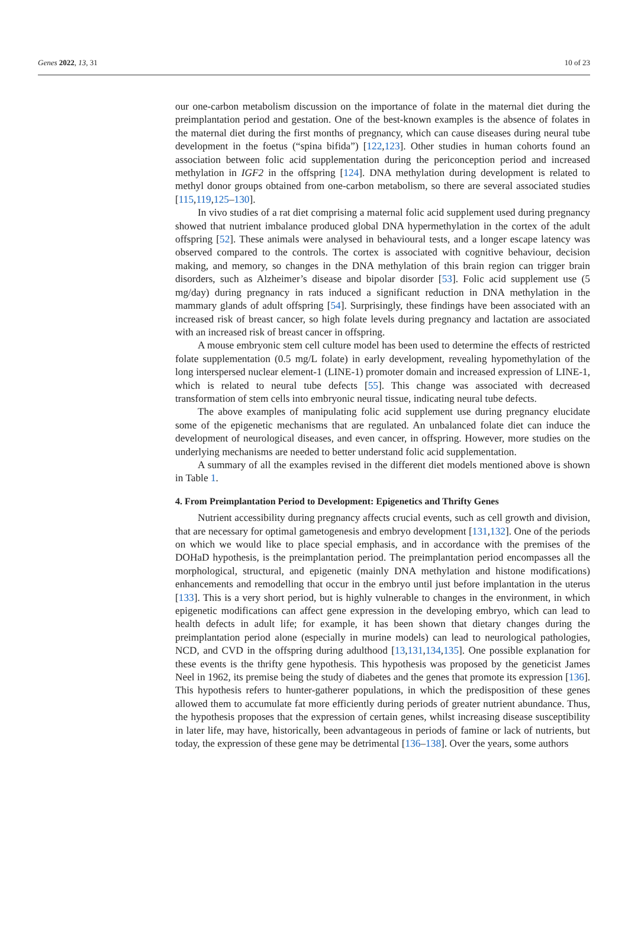Genes 2022, 13, 31 10 of 23
our one-carbon metabolism discussion on the importance of folate in the maternal diet during the preimplantation period and gestation. One of the best-known examples is the absence of folates in the maternal diet during the first months of pregnancy, which can cause diseases during neural tube development in the foetus (“spina bifida”) [122,123]. Other studies in human cohorts found an association between folic acid supplementation during the periconception period and increased methylation in IGF2 in the offspring [124]. DNA methylation during development is related to methyl donor groups obtained from one-carbon metabolism, so there are several associated studies [115,119,125–130].
In vivo studies of a rat diet comprising a maternal folic acid supplement used during pregnancy showed that nutrient imbalance produced global DNA hypermethylation in the cortex of the adult offspring [52]. These animals were analysed in behavioural tests, and a longer escape latency was observed compared to the controls. The cortex is associated with cognitive behaviour, decision making, and memory, so changes in the DNA methylation of this brain region can trigger brain disorders, such as Alzheimer’s disease and bipolar disorder [53]. Folic acid supplement use (5 mg/day) during pregnancy in rats induced a significant reduction in DNA methylation in the mammary glands of adult offspring [54]. Surprisingly, these findings have been associated with an increased risk of breast cancer, so high folate levels during pregnancy and lactation are associated with an increased risk of breast cancer in offspring.
A mouse embryonic stem cell culture model has been used to determine the effects of restricted folate supplementation (0.5 mg/L folate) in early development, revealing hypomethylation of the long interspersed nuclear element-1 (LINE-1) promoter domain and increased expression of LINE-1, which is related to neural tube defects [55]. This change was associated with decreased transformation of stem cells into embryonic neural tissue, indicating neural tube defects.
The above examples of manipulating folic acid supplement use during pregnancy elucidate some of the epigenetic mechanisms that are regulated. An unbalanced folate diet can induce the development of neurological diseases, and even cancer, in offspring. However, more studies on the underlying mechanisms are needed to better understand folic acid supplementation.
A summary of all the examples revised in the different diet models mentioned above is shown in Table 1.
4. From Preimplantation Period to Development: Epigenetics and Thrifty Genes
Nutrient accessibility during pregnancy affects crucial events, such as cell growth and division, that are necessary for optimal gametogenesis and embryo development [131,132]. One of the periods on which we would like to place special emphasis, and in accordance with the premises of the DOHaD hypothesis, is the preimplantation period. The preimplantation period encompasses all the morphological, structural, and epigenetic (mainly DNA methylation and histone modifications) enhancements and remodelling that occur in the embryo until just before implantation in the uterus [133]. This is a very short period, but is highly vulnerable to changes in the environment, in which epigenetic modifications can affect gene expression in the developing embryo, which can lead to health defects in adult life; for example, it has been shown that dietary changes during the preimplantation period alone (especially in murine models) can lead to neurological pathologies, NCD, and CVD in the offspring during adulthood [13,131,134,135]. One possible explanation for these events is the thrifty gene hypothesis. This hypothesis was proposed by the geneticist James Neel in 1962, its premise being the study of diabetes and the genes that promote its expression [136]. This hypothesis refers to hunter-gatherer populations, in which the predisposition of these genes allowed them to accumulate fat more efficiently during periods of greater nutrient abundance. Thus, the hypothesis proposes that the expression of certain genes, whilst increasing disease susceptibility in later life, may have, historically, been advantageous in periods of famine or lack of nutrients, but today, the expression of these gene may be detrimental [136–138]. Over the years, some authors